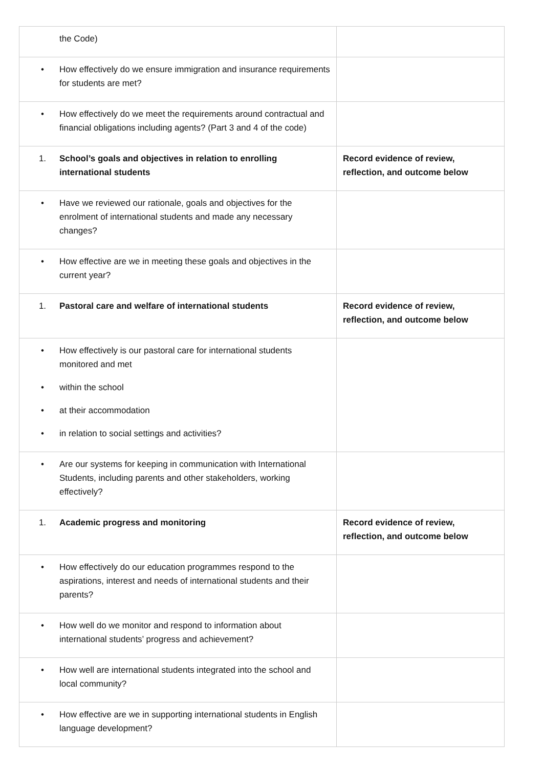| the Code) | |
| • How effectively do we ensure immigration and insurance requirements for students are met? | |
| • How effectively do we meet the requirements around contractual and financial obligations including agents? (Part 3 and 4 of the code) | |
| 1. School’s goals and objectives in relation to enrolling international students | Record evidence of review, reflection, and outcome below |
| • Have we reviewed our rationale, goals and objectives for the enrolment of international students and made any necessary changes? | |
| • How effective are we in meeting these goals and objectives in the current year? | |
| 1. Pastoral care and welfare of international students | Record evidence of review, reflection, and outcome below |
| • How effectively is our pastoral care for international students monitored and met • within the school • at their accommodation • in relation to social settings and activities? | |
| • Are our systems for keeping in communication with International Students, including parents and other stakeholders, working effectively? | |
| 1. Academic progress and monitoring | Record evidence of review, reflection, and outcome below |
| • How effectively do our education programmes respond to the aspirations, interest and needs of international students and their parents? | |
| • How well do we monitor and respond to information about international students’ progress and achievement? | |
| • How well are international students integrated into the school and local community? | |
| • How effective are we in supporting international students in English language development? | |